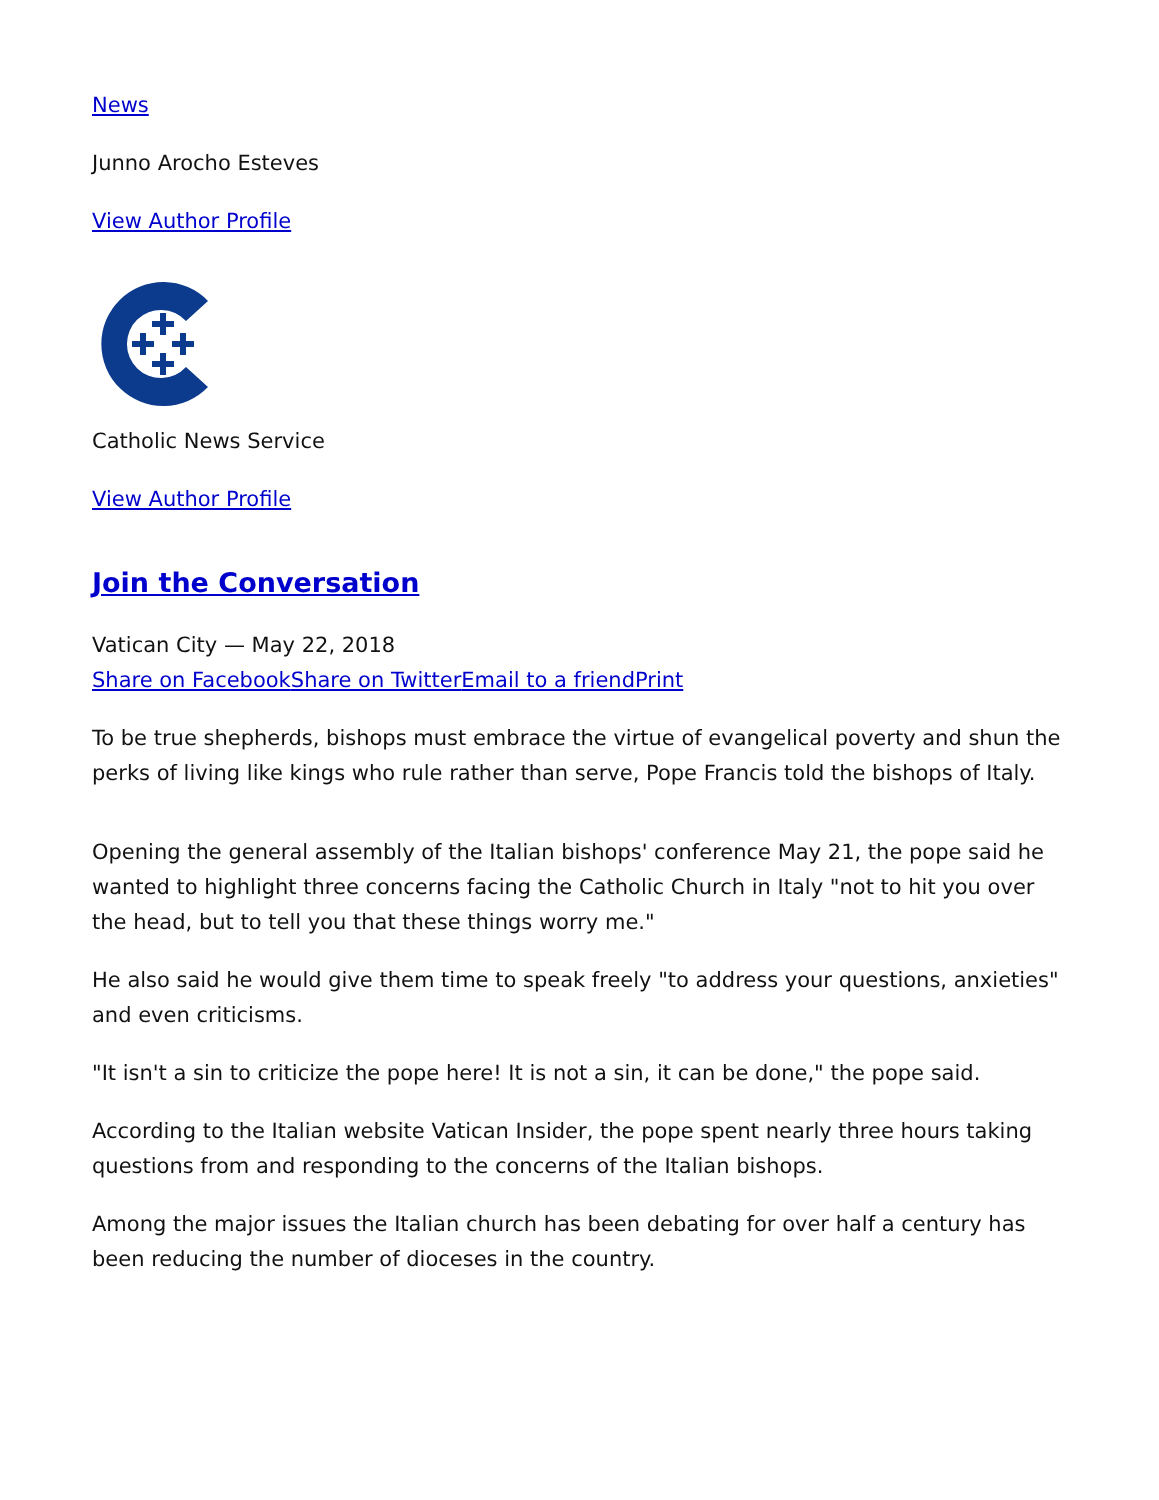News
Junno Arocho Esteves
View Author Profile
Catholic News Service
View Author Profile
Join the Conversation
Vatican City — May 22, 2018
Share on Facebook Share on Twitter Email to a friend Print
To be true shepherds, bishops must embrace the virtue of evangelical poverty and shun the perks of living like kings who rule rather than serve, Pope Francis told the bishops of Italy.
Opening the general assembly of the Italian bishops' conference May 21, the pope said he wanted to highlight three concerns facing the Catholic Church in Italy "not to hit you over the head, but to tell you that these things worry me."
He also said he would give them time to speak freely "to address your questions, anxieties" and even criticisms.
"It isn't a sin to criticize the pope here! It is not a sin, it can be done," the pope said.
According to the Italian website Vatican Insider, the pope spent nearly three hours taking questions from and responding to the concerns of the Italian bishops.
Among the major issues the Italian church has been debating for over half a century has been reducing the number of dioceses in the country.